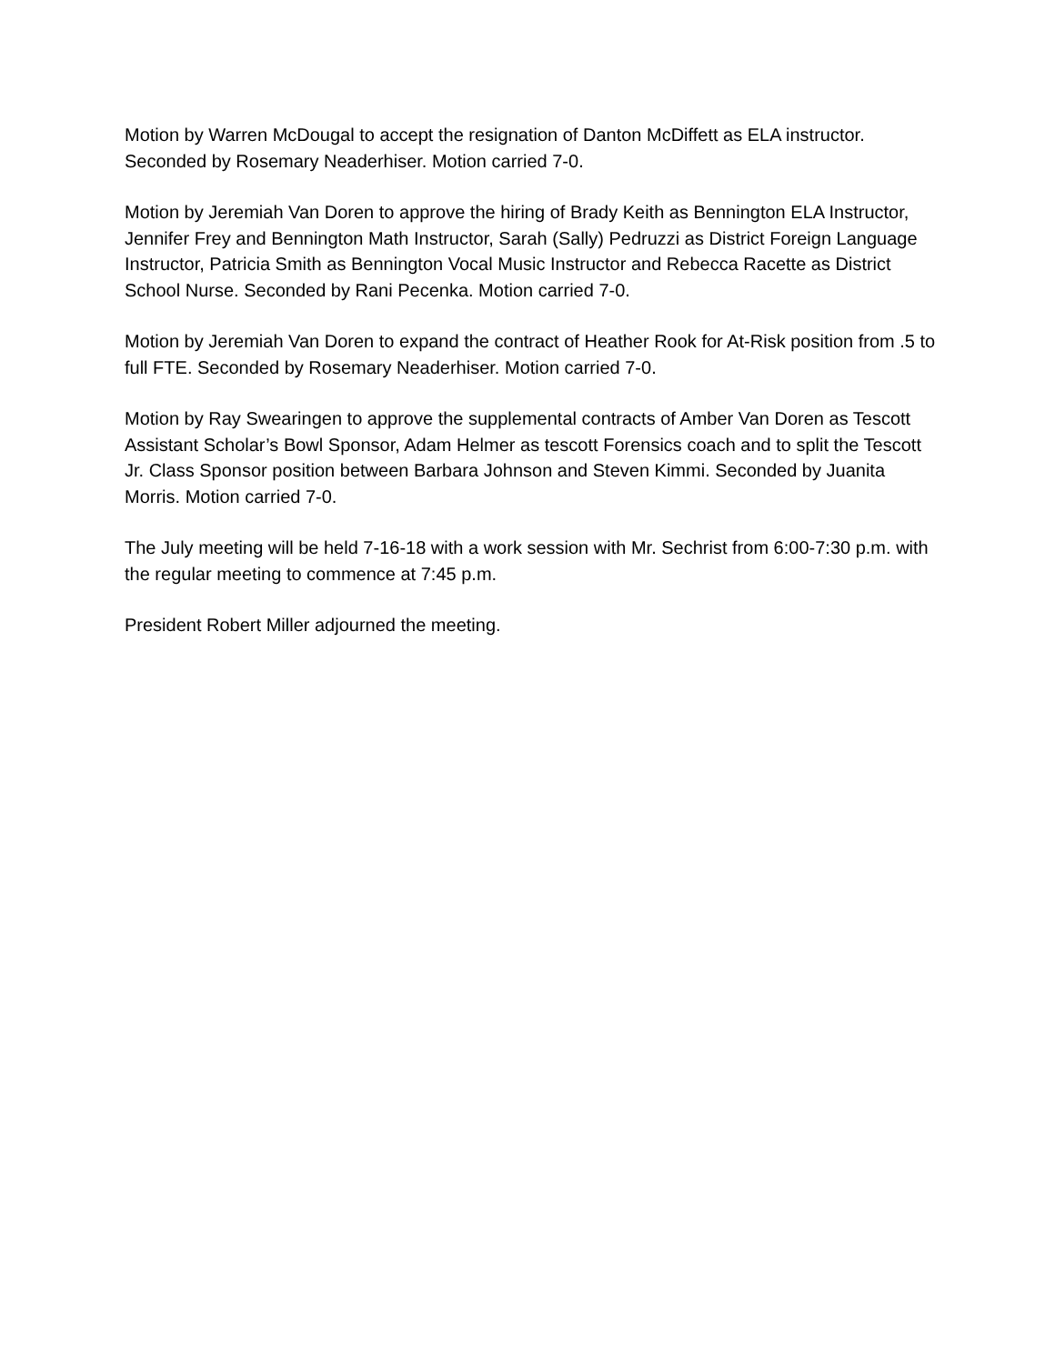Motion by Warren McDougal to accept the resignation of Danton McDiffett as ELA instructor. Seconded by Rosemary Neaderhiser. Motion carried 7-0.
Motion by Jeremiah Van Doren to approve the hiring of Brady Keith as Bennington ELA Instructor, Jennifer Frey and Bennington Math Instructor, Sarah (Sally) Pedruzzi as District Foreign Language Instructor, Patricia Smith as Bennington Vocal Music Instructor and Rebecca Racette as District School Nurse. Seconded by Rani Pecenka. Motion carried 7-0.
Motion by Jeremiah Van Doren to expand the contract of Heather Rook for At-Risk position from .5 to full FTE. Seconded by Rosemary Neaderhiser. Motion carried 7-0.
Motion by Ray Swearingen to approve the supplemental contracts of Amber Van Doren as Tescott Assistant Scholar’s Bowl Sponsor, Adam Helmer as tescott Forensics coach and to split the Tescott Jr. Class Sponsor position between Barbara Johnson and Steven Kimmi. Seconded by Juanita Morris. Motion carried 7-0.
The July meeting will be held 7-16-18 with a work session with Mr. Sechrist from 6:00-7:30 p.m. with the regular meeting to commence at 7:45 p.m.
President Robert Miller adjourned the meeting.